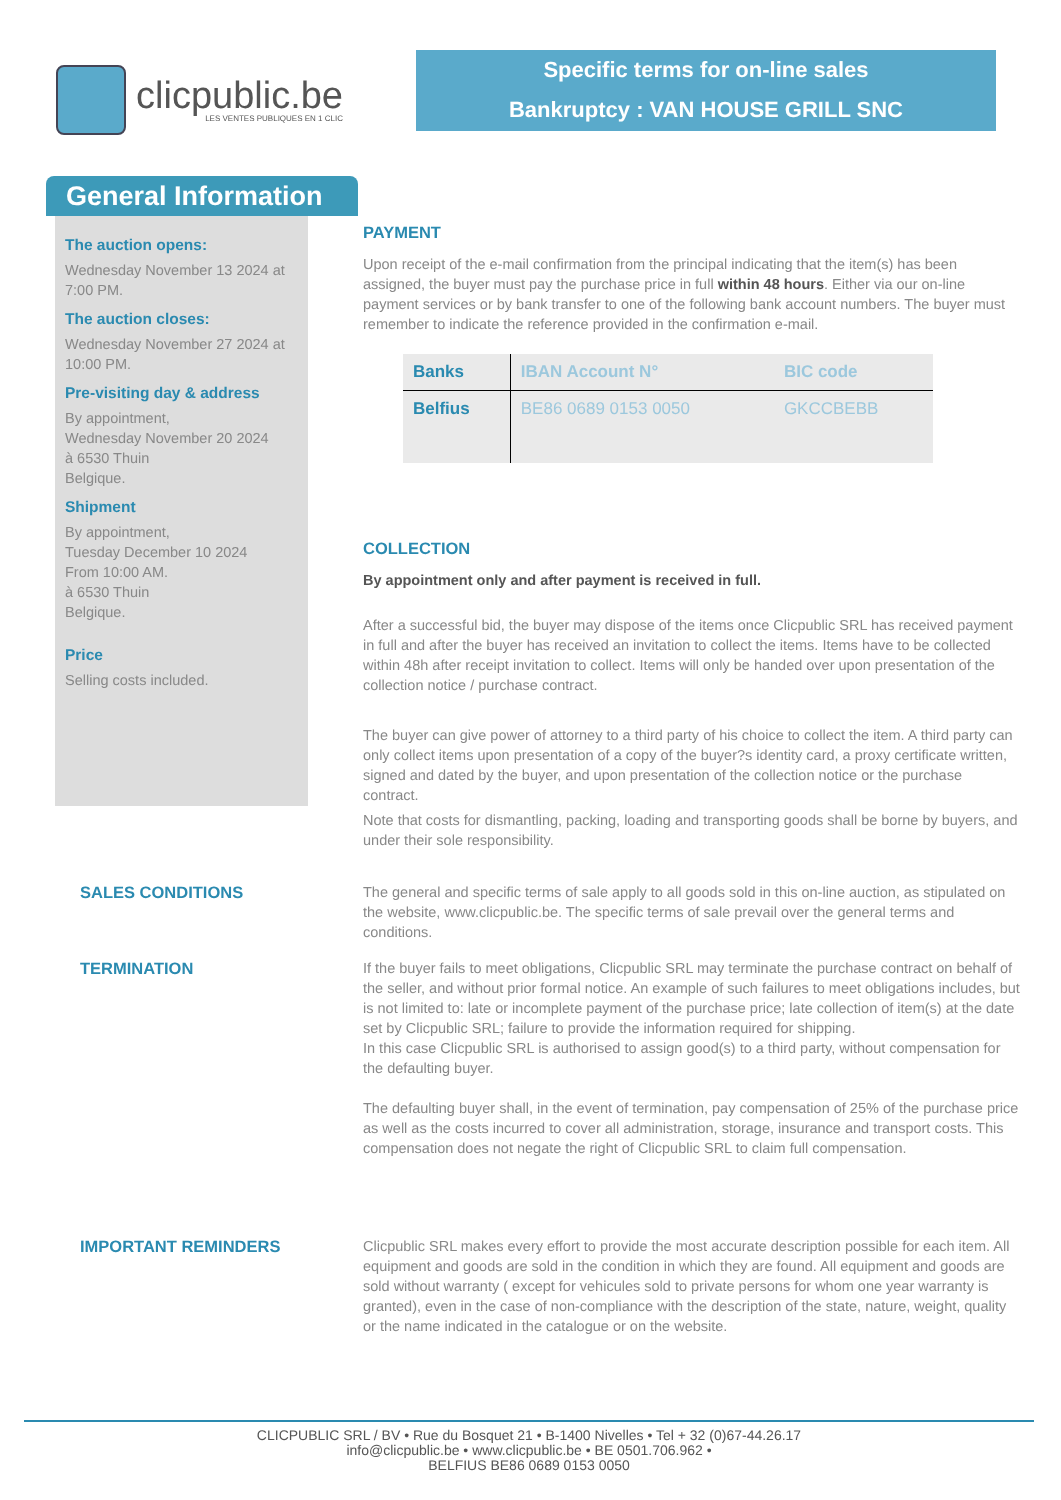clicpublic.be
LES VENTES PUBLIQUES EN 1 CLIC
Specific terms for on-line sales
Bankruptcy : VAN HOUSE GRILL SNC
General Information
The auction opens:
Wednesday November 13 2024 at 7:00 PM.
The auction closes:
Wednesday November 27 2024 at 10:00 PM.
Pre-visiting day & address
By appointment,
Wednesday November 20 2024
à 6530 Thuin
Belgique.
Shipment
By appointment,
Tuesday December 10 2024
From 10:00 AM.
à 6530 Thuin
Belgique.
Price
Selling costs included.
PAYMENT
Upon receipt of the e-mail confirmation from the principal indicating that the item(s) has been assigned, the buyer must pay the purchase price in full within 48 hours. Either via our on-line payment services or by bank transfer to one of the following bank account numbers. The buyer must remember to indicate the reference provided in the confirmation e-mail.
| Banks | IBAN Account N° | BIC code |
| --- | --- | --- |
| Belfius | BE86 0689 0153 0050 | GKCCBEBB |
COLLECTION
By appointment only and after payment is received in full.
After a successful bid, the buyer may dispose of the items once Clicpublic SRL has received payment in full and after the buyer has received an invitation to collect the items. Items have to be collected within 48h after receipt invitation to collect. Items will only be handed over upon presentation of the collection notice / purchase contract.
The buyer can give power of attorney to a third party of his choice to collect the item. A third party can only collect items upon presentation of a copy of the buyer?s identity card, a proxy certificate written, signed and dated by the buyer, and upon presentation of the collection notice or the purchase contract.
Note that costs for dismantling, packing, loading and transporting goods shall be borne by buyers, and under their sole responsibility.
SALES CONDITIONS The general and specific terms of sale apply to all goods sold in this on-line auction, as stipulated on the website, www.clicpublic.be. The specific terms of sale prevail over the general terms and conditions.
TERMINATION If the buyer fails to meet obligations, Clicpublic SRL may terminate the purchase contract on behalf of the seller, and without prior formal notice. An example of such failures to meet obligations includes, but is not limited to: late or incomplete payment of the purchase price; late collection of item(s) at the date set by Clicpublic SRL; failure to provide the information required for shipping.
In this case Clicpublic SRL is authorised to assign good(s) to a third party, without compensation for the defaulting buyer.
The defaulting buyer shall, in the event of termination, pay compensation of 25% of the purchase price as well as the costs incurred to cover all administration, storage, insurance and transport costs. This compensation does not negate the right of Clicpublic SRL to claim full compensation.
IMPORTANT REMINDERS Clicpublic SRL makes every effort to provide the most accurate description possible for each item. All equipment and goods are sold in the condition in which they are found. All equipment and goods are sold without warranty ( except for vehicules sold to private persons for whom one year warranty is granted), even in the case of non-compliance with the description of the state, nature, weight, quality or the name indicated in the catalogue or on the website.
CLICPUBLIC SRL / BV • Rue du Bosquet 21 • B-1400 Nivelles • Tel + 32 (0)67-44.26.17
info@clicpublic.be • www.clicpublic.be • BE 0501.706.962 •
BELFIUS BE86 0689 0153 0050